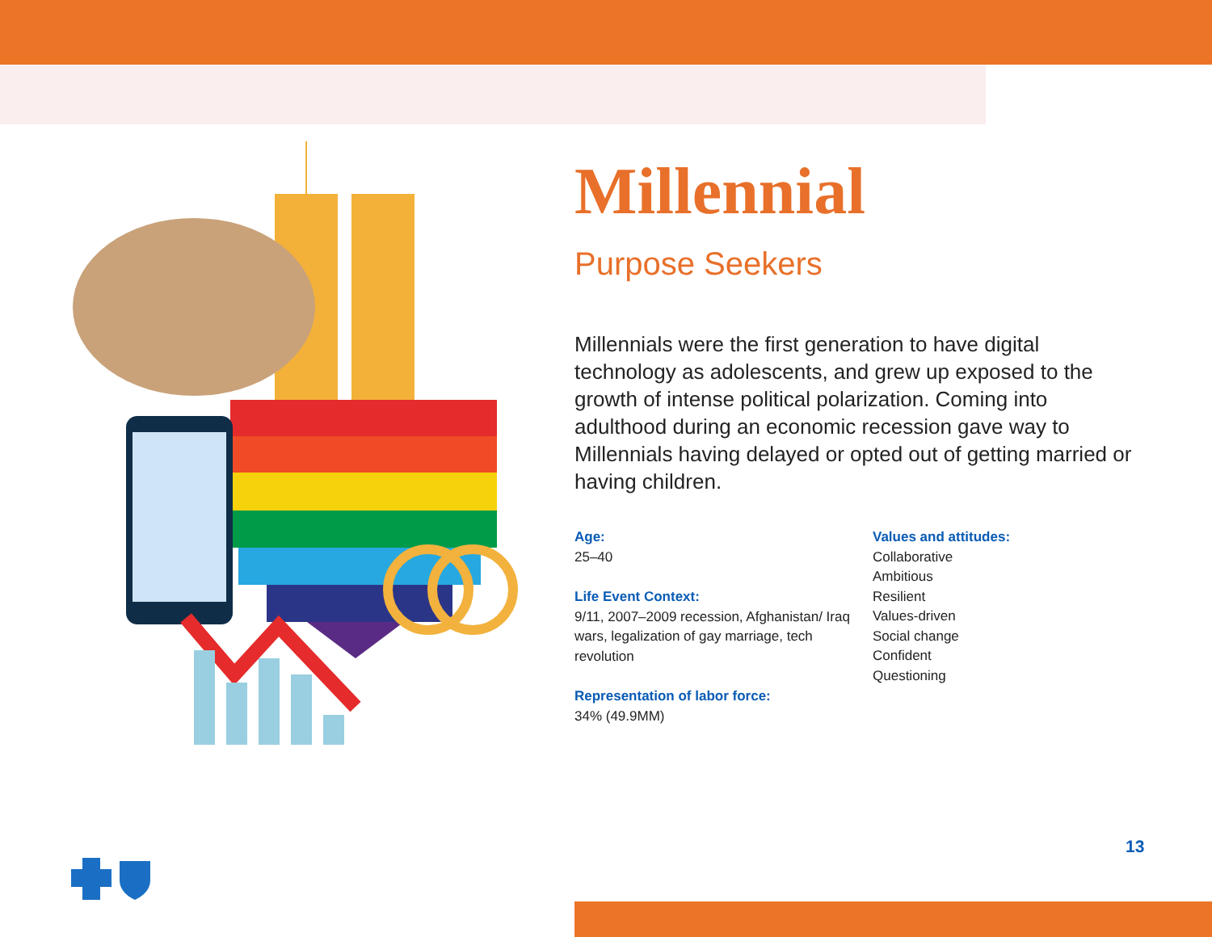Millennial
Purpose Seekers
Millennials were the first generation to have digital technology as adolescents, and grew up exposed to the growth of intense political polarization. Coming into adulthood during an economic recession gave way to Millennials having delayed or opted out of getting married or having children.
Age:
25–40
Life Event Context:
9/11, 2007–2009 recession, Afghanistan/ Iraq wars, legalization of gay marriage, tech revolution
Representation of labor force:
34% (49.9MM)
Values and attitudes:
Collaborative
Ambitious
Resilient
Values-driven
Social change
Confident
Questioning
13